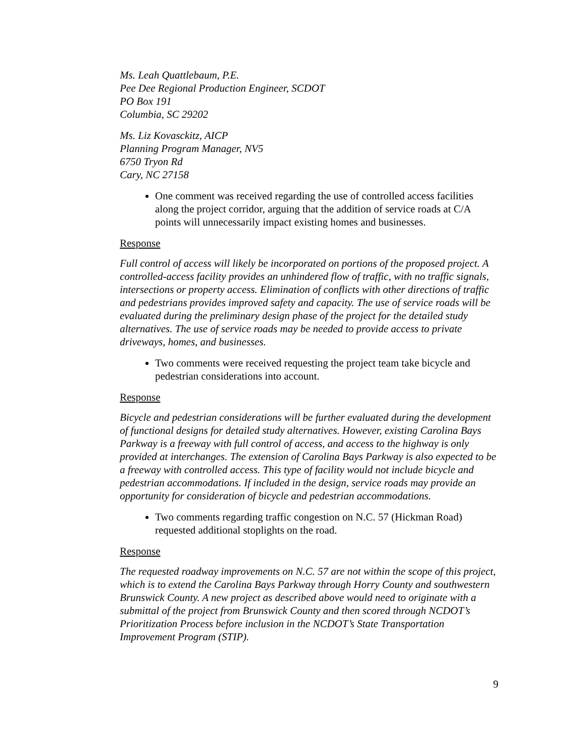Ms. Leah Quattlebaum, P.E.
Pee Dee Regional Production Engineer, SCDOT
PO Box 191
Columbia, SC 29202
Ms. Liz Kovasckitz, AICP
Planning Program Manager, NV5
6750 Tryon Rd
Cary, NC 27158
One comment was received regarding the use of controlled access facilities along the project corridor, arguing that the addition of service roads at C/A points will unnecessarily impact existing homes and businesses.
Response
Full control of access will likely be incorporated on portions of the proposed project. A controlled-access facility provides an unhindered flow of traffic, with no traffic signals, intersections or property access. Elimination of conflicts with other directions of traffic and pedestrians provides improved safety and capacity. The use of service roads will be evaluated during the preliminary design phase of the project for the detailed study alternatives. The use of service roads may be needed to provide access to private driveways, homes, and businesses.
Two comments were received requesting the project team take bicycle and pedestrian considerations into account.
Response
Bicycle and pedestrian considerations will be further evaluated during the development of functional designs for detailed study alternatives. However, existing Carolina Bays Parkway is a freeway with full control of access, and access to the highway is only provided at interchanges. The extension of Carolina Bays Parkway is also expected to be a freeway with controlled access. This type of facility would not include bicycle and pedestrian accommodations. If included in the design, service roads may provide an opportunity for consideration of bicycle and pedestrian accommodations.
Two comments regarding traffic congestion on N.C. 57 (Hickman Road) requested additional stoplights on the road.
Response
The requested roadway improvements on N.C. 57 are not within the scope of this project, which is to extend the Carolina Bays Parkway through Horry County and southwestern Brunswick County. A new project as described above would need to originate with a submittal of the project from Brunswick County and then scored through NCDOT’s Prioritization Process before inclusion in the NCDOT’s State Transportation Improvement Program (STIP).
9